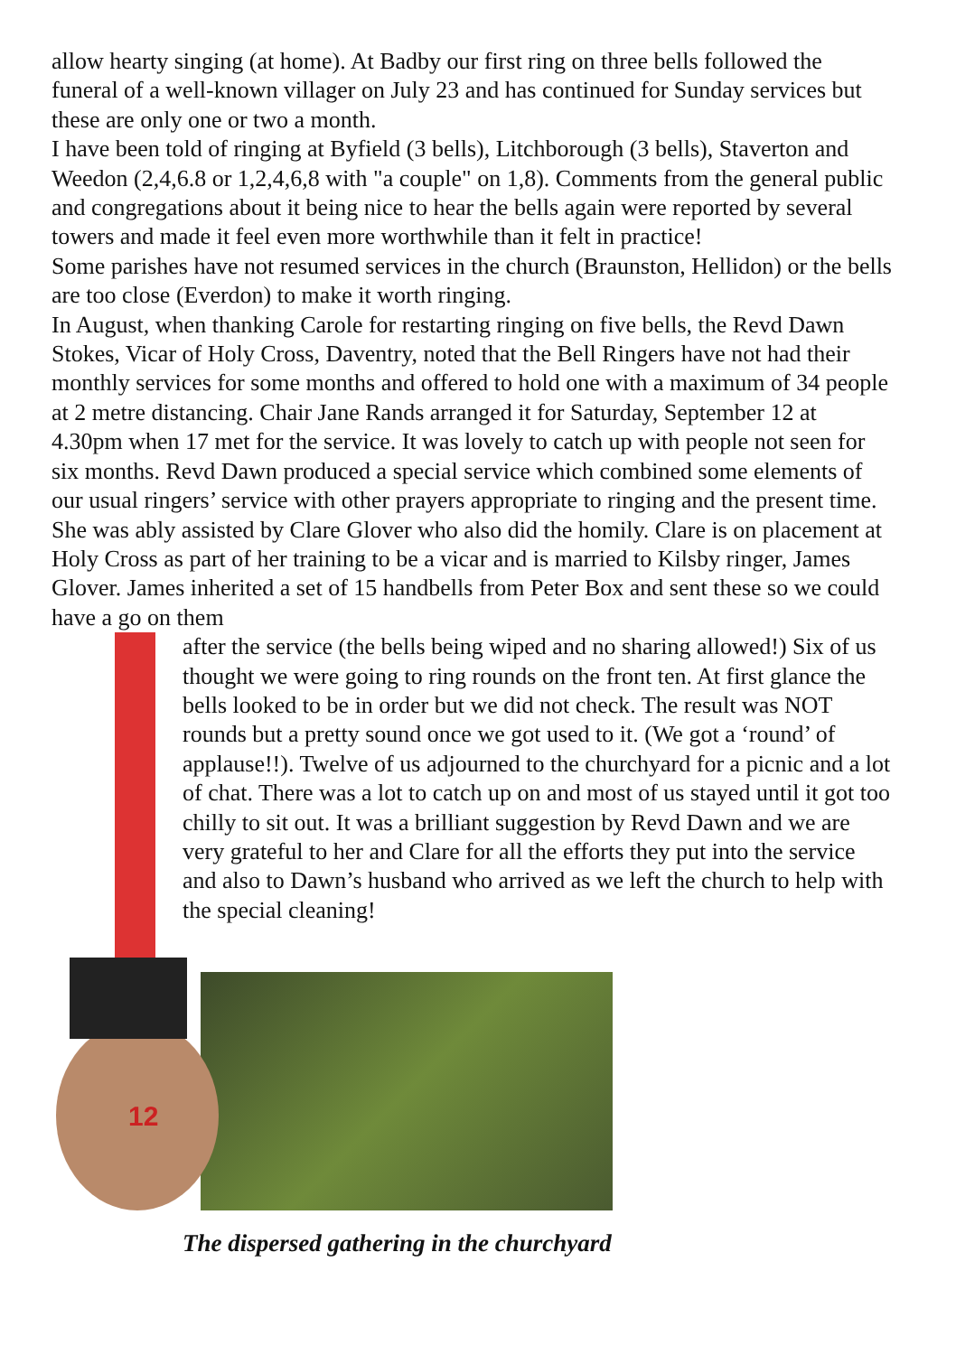allow hearty singing (at home). At Badby our first ring on three bells followed the funeral of a well-known villager on July 23 and has continued for Sunday services but these are only one or two a month.
I have been told of ringing at Byfield (3 bells), Litchborough (3 bells), Staverton and Weedon (2,4,6.8 or 1,2,4,6,8 with "a couple" on 1,8). Comments from the general public and congregations about it being nice to hear the bells again were reported by several towers and made it feel even more worthwhile than it felt in practice!
Some parishes have not resumed services in the church (Braunston, Hellidon) or the bells are too close (Everdon) to make it worth ringing.
In August, when thanking Carole for restarting ringing on five bells, the Revd Dawn Stokes, Vicar of Holy Cross, Daventry, noted that the Bell Ringers have not had their monthly services for some months and offered to hold one with a maximum of 34 people at 2 metre distancing. Chair Jane Rands arranged it for Saturday, September 12 at 4.30pm when 17 met for the service. It was lovely to catch up with people not seen for six months. Revd Dawn produced a special service which combined some elements of our usual ringers’ service with other prayers appropriate to ringing and the present time. She was ably assisted by Clare Glover who also did the homily. Clare is on placement at Holy Cross as part of her training to be a vicar and is married to Kilsby ringer, James Glover. James inherited a set of 15 handbells from Peter Box and sent these so we could have a go on them
12
after the service (the bells being wiped and no sharing allowed!) Six of us thought we were going to ring rounds on the front ten. At first glance the bells looked to be in order but we did not check. The result was NOT rounds but a pretty sound once we got used to it. (We got a ‘round’ of applause!!). Twelve of us adjourned to the churchyard for a picnic and a lot of chat. There was a lot to catch up on and most of us stayed until it got too chilly to sit out. It was a brilliant suggestion by Revd Dawn and we are very grateful to her and Clare for all the efforts they put into the service and also to Dawn’s husband who arrived as we left the church to help with the special cleaning!
The dispersed gathering in the churchyard